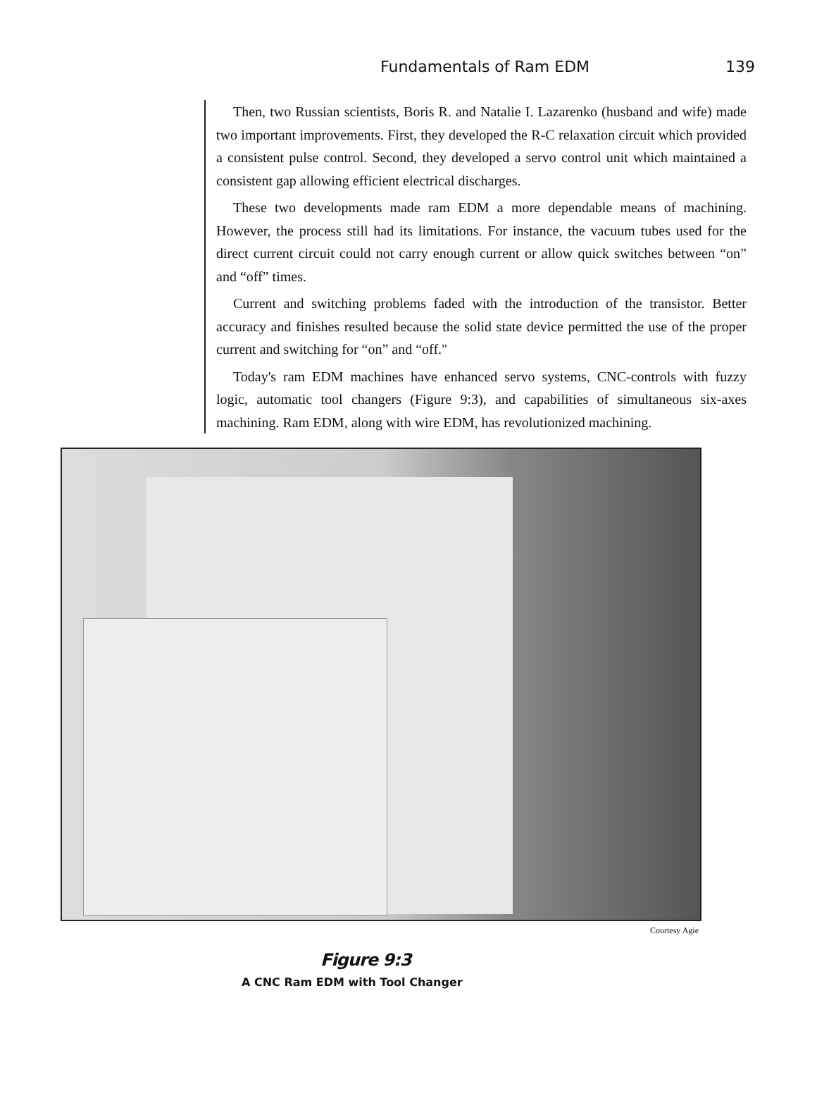Fundamentals of Ram EDM 139
Then, two Russian scientists, Boris R. and Natalie I. Lazarenko (husband and wife) made two important improvements. First, they developed the R-C relaxation circuit which provided a consistent pulse control. Second, they developed a servo control unit which maintained a consistent gap allowing efficient electrical discharges.
These two developments made ram EDM a more dependable means of machining. However, the process still had its limitations. For instance, the vacuum tubes used for the direct current circuit could not carry enough current or allow quick switches between “on” and “off” times.
Current and switching problems faded with the introduction of the transistor. Better accuracy and finishes resulted because the solid state device permitted the use of the proper current and switching for “on” and “off."
Today's ram EDM machines have enhanced servo systems, CNC-controls with fuzzy logic, automatic tool changers (Figure 9:3), and capabilities of simultaneous six-axes machining. Ram EDM, along with wire EDM, has revolutionized machining.
Courtesy Agie
Figure 9:3
A CNC Ram EDM with Tool Changer